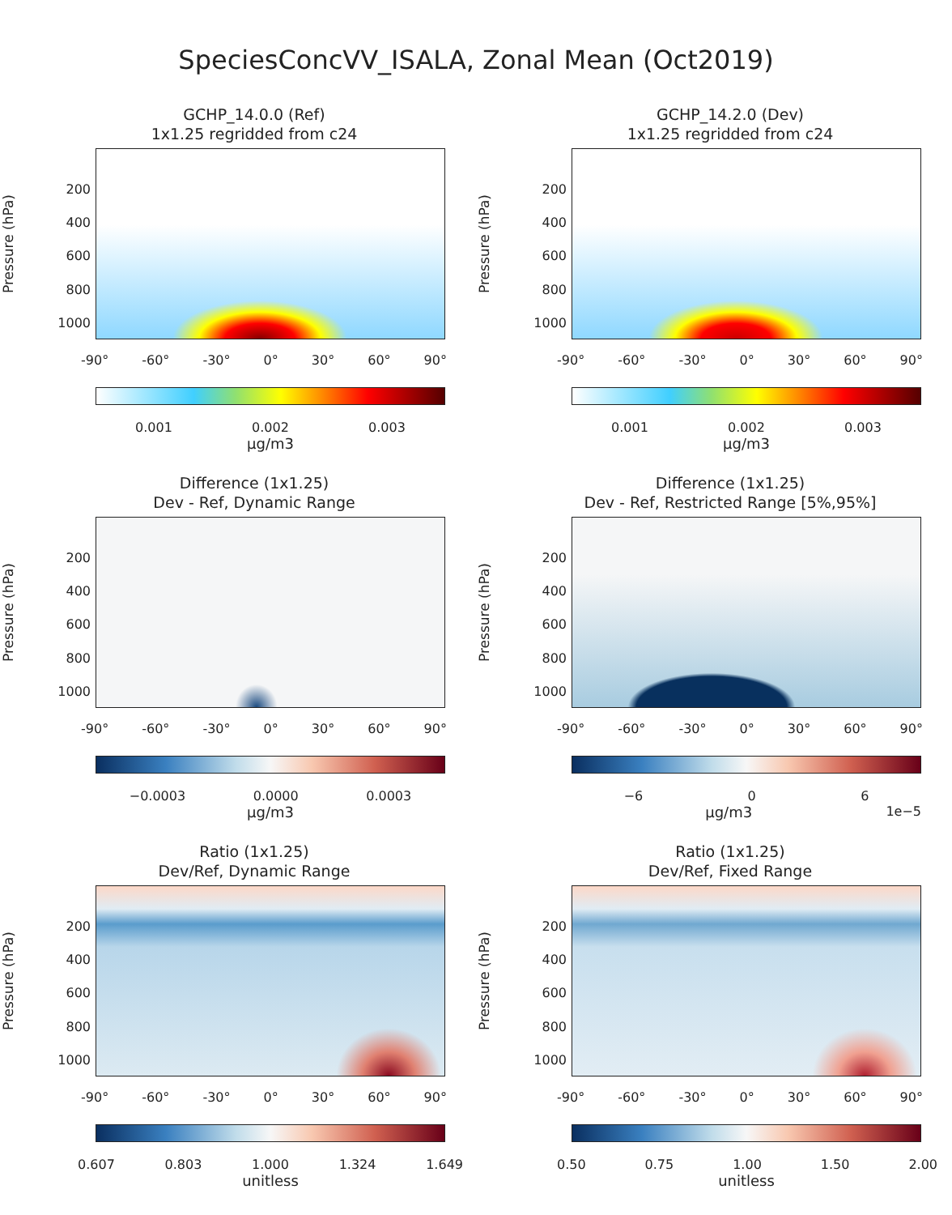SpeciesConcVV_ISALA, Zonal Mean (Oct2019)
GCHP_14.0.0 (Ref)
1x1.25 regridded from c24
Pressure (hPa)
200
400
600
800
1000
-90° -60° -30° 0° 30° 60° 90°
0.001 0.002 0.003
µg/m3
GCHP_14.2.0 (Dev)
1x1.25 regridded from c24
Pressure (hPa)
200
400
600
800
1000
-90° -60° -30° 0° 30° 60° 90°
0.001 0.002 0.003
µg/m3
Difference (1x1.25)
Dev - Ref, Dynamic Range
Pressure (hPa)
200
400
600
800
1000
-90° -60° -30° 0° 30° 60° 90°
−0.0003 0.0000 0.0003
µg/m3
Difference (1x1.25)
Dev - Ref, Restricted Range [5%,95%]
Pressure (hPa)
200
400
600
800
1000
-90° -60° -30° 0° 30° 60° 90°
−6 0 6
µg/m3 1e−5
Ratio (1x1.25)
Dev/Ref, Dynamic Range
Pressure (hPa)
200
400
600
800
1000
-90° -60° -30° 0° 30° 60° 90°
0.607 0.803 1.000 1.324 1.649
unitless
Ratio (1x1.25)
Dev/Ref, Fixed Range
Pressure (hPa)
200
400
600
800
1000
-90° -60° -30° 0° 30° 60° 90°
0.50 0.75 1.00 1.50 2.00
unitless